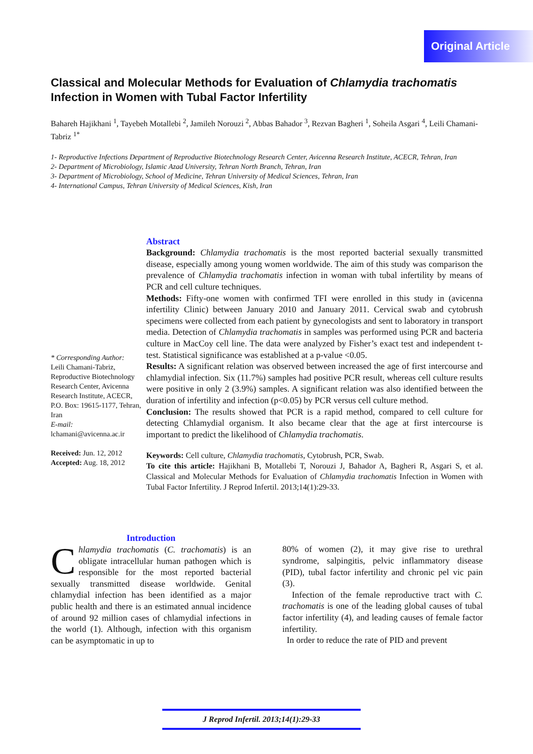Original Article
Classical and Molecular Methods for Evaluation of Chlamydia trachomatis Infection in Women with Tubal Factor Infertility
Bahareh Hajikhani <sup>1</sup>, Tayebeh Motallebi <sup>2</sup>, Jamileh Norouzi <sup>2</sup>, Abbas Bahador <sup>3</sup>, Rezvan Bagheri <sup>1</sup>, Soheila Asgari <sup>4</sup>, Leili Chamani-Tabriz <sup>1*</sup>
1- Reproductive Infections Department of Reproductive Biotechnology Research Center, Avicenna Research Institute, ACECR, Tehran, Iran
2- Department of Microbiology, Islamic Azad University, Tehran North Branch, Tehran, Iran
3- Department of Microbiology, School of Medicine, Tehran University of Medical Sciences, Tehran, Iran
4- International Campus, Tehran University of Medical Sciences, Kish, Iran
* Corresponding Author:
Leili Chamani-Tabriz, Reproductive Biotechnology Research Center, Avicenna Research Institute, ACECR, P.O. Box: 19615-1177, Tehran, Iran
E-mail:
lchamani@avicenna.ac.ir
Received: Jun. 12, 2012
Accepted: Aug. 18, 2012
Abstract
Background: Chlamydia trachomatis is the most reported bacterial sexually transmitted disease, especially among young women worldwide. The aim of this study was comparison the prevalence of Chlamydia trachomatis infection in woman with tubal infertility by means of PCR and cell culture techniques.
Methods: Fifty-one women with confirmed TFI were enrolled in this study in (avicenna infertility Clinic) between January 2010 and January 2011. Cervical swab and cytobrush specimens were collected from each patient by gynecologists and sent to laboratory in transport media. Detection of Chlamydia trachomatis in samples was performed using PCR and bacteria culture in MacCoy cell line. The data were analyzed by Fisher’s exact test and independent t-test. Statistical significance was established at a p-value <0.05.
Results: A significant relation was observed between increased the age of first intercourse and chlamydial infection. Six (11.7%) samples had positive PCR result, whereas cell culture results were positive in only 2 (3.9%) samples. A significant relation was also identified between the duration of infertility and infection (p<0.05) by PCR versus cell culture method.
Conclusion: The results showed that PCR is a rapid method, compared to cell culture for detecting Chlamydial organism. It also became clear that the age at first intercourse is important to predict the likelihood of Chlamydia trachomatis.
Keywords: Cell culture, Chlamydia trachomatis, Cytobrush, PCR, Swab.
To cite this article: Hajikhani B, Motallebi T, Norouzi J, Bahador A, Bagheri R, Asgari S, et al. Classical and Molecular Methods for Evaluation of Chlamydia trachomatis Infection in Women with Tubal Factor Infertility. J Reprod Infertil. 2013;14(1):29-33.
Introduction
Chlamydia trachomatis (C. trachomatis) is an obligate intracellular human pathogen which is responsible for the most reported bacterial sexually transmitted disease worldwide. Genital chlamydial infection has been identified as a major public health and there is an estimated annual incidence of around 92 million cases of chlamydial infections in the world (1). Although, infection with this organism can be asymptomatic in up to
80% of women (2), it may give rise to urethral syndrome, salpingitis, pelvic inflammatory disease (PID), tubal factor infertility and chronic pel vic pain (3).
Infection of the female reproductive tract with C. trachomatis is one of the leading global causes of tubal factor infertility (4), and leading causes of female factor infertility.
In order to reduce the rate of PID and prevent
J Reprod Infertil. 2013;14(1):29-33